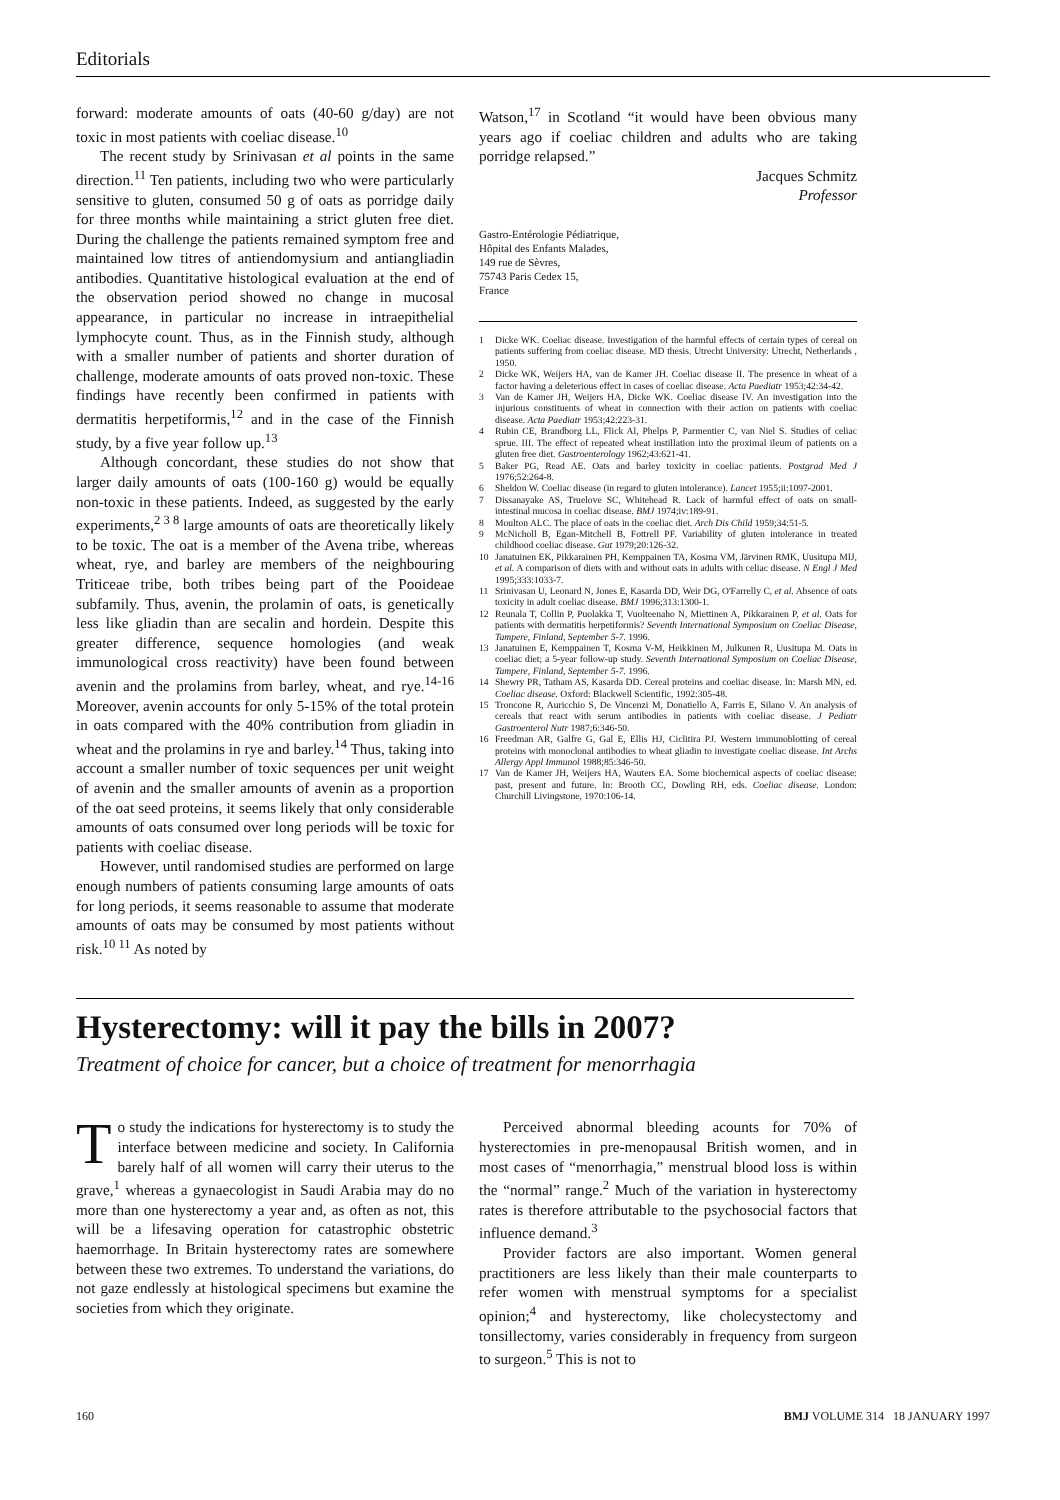Editorials
forward: moderate amounts of oats (40-60 g/day) are not toxic in most patients with coeliac disease.<sup>10</sup>
The recent study by Srinivasan et al points in the same direction.<sup>11</sup> Ten patients, including two who were particularly sensitive to gluten, consumed 50 g of oats as porridge daily for three months while maintaining a strict gluten free diet. During the challenge the patients remained symptom free and maintained low titres of antiendomysium and antiangliadin antibodies. Quantitative histological evaluation at the end of the observation period showed no change in mucosal appearance, in particular no increase in intraepithelial lymphocyte count. Thus, as in the Finnish study, although with a smaller number of patients and shorter duration of challenge, moderate amounts of oats proved non-toxic. These findings have recently been confirmed in patients with dermatitis herpetiformis,<sup>12</sup> and in the case of the Finnish study, by a five year follow up.<sup>13</sup>
Although concordant, these studies do not show that larger daily amounts of oats (100-160 g) would be equally non-toxic in these patients. Indeed, as suggested by the early experiments,<sup>2 3 8</sup> large amounts of oats are theoretically likely to be toxic. The oat is a member of the Avena tribe, whereas wheat, rye, and barley are members of the neighbouring Triticeae tribe, both tribes being part of the Pooideae subfamily. Thus, avenin, the prolamin of oats, is genetically less like gliadin than are secalin and hordein. Despite this greater difference, sequence homologies (and weak immunological cross reactivity) have been found between avenin and the prolamins from barley, wheat, and rye.<sup>14-16</sup> Moreover, avenin accounts for only 5-15% of the total protein in oats compared with the 40% contribution from gliadin in wheat and the prolamins in rye and barley.<sup>14</sup> Thus, taking into account a smaller number of toxic sequences per unit weight of avenin and the smaller amounts of avenin as a proportion of the oat seed proteins, it seems likely that only considerable amounts of oats consumed over long periods will be toxic for patients with coeliac disease.
However, until randomised studies are performed on large enough numbers of patients consuming large amounts of oats for long periods, it seems reasonable to assume that moderate amounts of oats may be consumed by most patients without risk.<sup>10 11</sup> As noted by
Watson,<sup>17</sup> in Scotland “it would have been obvious many years ago if coeliac children and adults who are taking porridge relapsed.”
Jacques Schmitz
Professor
Gastro-Entérologie Pédiatrique,
Hôpital des Enfants Malades,
149 rue de Sèvres,
75743 Paris Cedex 15,
France
1 Dicke WK. Coeliac disease. Investigation of the harmful effects of certain types of cereal on patients suffering from coeliac disease. MD thesis. Utrecht University: Utrecht, Netherlands , 1950.
2 Dicke WK, Weijers HA, van de Kamer JH. Coeliac disease II. The presence in wheat of a factor having a deleterious effect in cases of coeliac disease. Acta Paediatr 1953;42:34-42.
3 Van de Kamer JH, Weijers HA, Dicke WK. Coeliac disease IV. An investigation into the injurious constituents of wheat in connection with their action on patients with coeliac disease. Acta Paediatr 1953;42:223-31.
4 Rubin CE, Brandborg LL, Flick Al, Phelps P, Parmentier C, van Niel S. Studies of celiac sprue. III. The effect of repeated wheat instillation into the proximal ileum of patients on a gluten free diet. Gastroenterology 1962;43:621-41.
5 Baker PG, Read AE. Oats and barley toxicity in coeliac patients. Postgrad Med J 1976;52:264-8.
6 Sheldon W. Coeliac disease (in regard to gluten intolerance). Lancet 1955;ii:1097-2001.
7 Dissanayake AS, Truelove SC, Whitehead R. Lack of harmful effect of oats on small-intestinal mucosa in coeliac disease. BMJ 1974;iv:189-91.
8 Moulton ALC. The place of oats in the coeliac diet. Arch Dis Child 1959;34:51-5.
9 McNicholl B, Egan-Mitchell B, Fottrell PF. Variability of gluten intolerance in treated childhood coeliac disease. Gut 1979;20:126-32.
10 Janatuinen EK, Pikkarainen PH, Kemppainen TA, Kosma VM, Järvinen RMK, Uusitupa MIJ, et al. A comparison of diets with and without oats in adults with celiac disease. N Engl J Med 1995;333:1033-7.
11 Srinivasan U, Leonard N, Jones E, Kasarda DD, Weir DG, O'Farrelly C, et al. Absence of oats toxicity in adult coeliac disease. BMJ 1996;313:1300-1.
12 Reunala T, Collin P, Puolakka T, Vuolteenaho N, Miettinen A, Pikkarainen P, et al. Oats for patients with dermatitis herpetiformis? Seventh International Symposium on Coeliac Disease, Tampere, Finland, September 5-7. 1996.
13 Janatuinen E, Kemppainen T, Kosma V-M, Heikkinen M, Julkunen R, Uusitupa M. Oats in coeliac diet; a 5-year follow-up study. Seventh International Symposium on Coeliac Disease, Tampere, Finland, September 5-7. 1996.
14 Shewry PR, Tatham AS, Kasarda DD. Cereal proteins and coeliac disease. In: Marsh MN, ed. Coeliac disease. Oxford: Blackwell Scientific, 1992:305-48.
15 Troncone R, Auricchio S, De Vincenzi M, Donatiello A, Farris E, Silano V. An analysis of cereals that react with serum antibodies in patients with coeliac disease. J Pediatr Gastroenterol Nutr 1987;6:346-50.
16 Freedman AR, Galfre G, Gal E, Ellis HJ, Ciclitira PJ. Western immunoblotting of cereal proteins with monoclonal antibodies to wheat gliadin to investigate coeliac disease. Int Archs Allergy Appl Immunol 1988;85:346-50.
17 Van de Kamer JH, Weijers HA, Wauters EA. Some biochemical aspects of coeliac disease: past, present and future. In: Brooth CC, Dowling RH, eds. Coeliac disease. London: Churchill Livingstone, 1970:106-14.
Hysterectomy: will it pay the bills in 2007?
Treatment of choice for cancer, but a choice of treatment for menorrhagia
To study the indications for hysterectomy is to study the interface between medicine and society. In California barely half of all women will carry their uterus to the grave,<sup>1</sup> whereas a gynaecologist in Saudi Arabia may do no more than one hysterectomy a year and, as often as not, this will be a lifesaving operation for catastrophic obstetric haemorrhage. In Britain hysterectomy rates are somewhere between these two extremes. To understand the variations, do not gaze endlessly at histological specimens but examine the societies from which they originate.
Perceived abnormal bleeding acounts for 70% of hysterectomies in pre-menopausal British women, and in most cases of “menorrhagia,” menstrual blood loss is within the “normal” range.<sup>2</sup> Much of the variation in hysterectomy rates is therefore attributable to the psychosocial factors that influence demand.<sup>3</sup>
Provider factors are also important. Women general practitioners are less likely than their male counterparts to refer women with menstrual symptoms for a specialist opinion;<sup>4</sup> and hysterectomy, like cholecystectomy and tonsillectomy, varies considerably in frequency from surgeon to surgeon.<sup>5</sup> This is not to
160 BMJ VOLUME 314 18 JANUARY 1997